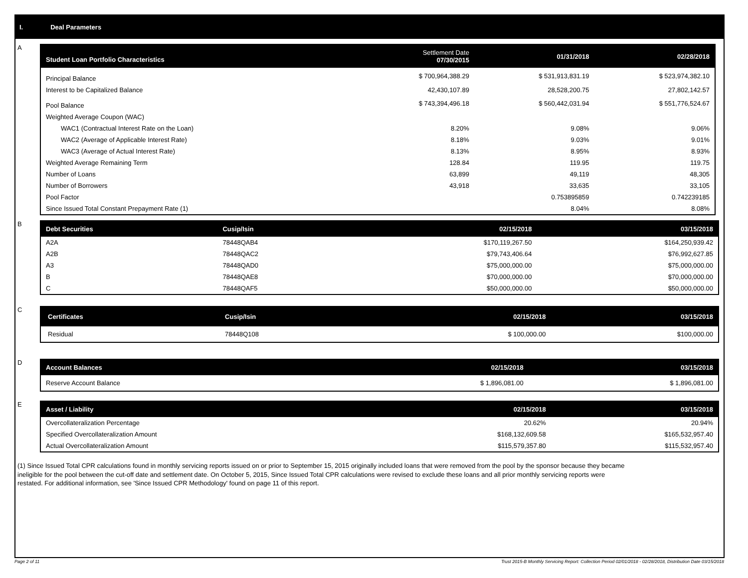I. Deal Parameters
A
| Student Loan Portfolio Characteristics | Settlement Date 07/30/2015 | 01/31/2018 | 02/28/2018 |
| --- | --- | --- | --- |
| Principal Balance | $ 700,964,388.29 | $ 531,913,831.19 | $ 523,974,382.10 |
| Interest to be Capitalized Balance | 42,430,107.89 | 28,528,200.75 | 27,802,142.57 |
| Pool Balance | $ 743,394,496.18 | $ 560,442,031.94 | $ 551,776,524.67 |
| Weighted Average Coupon (WAC) | | | |
| WAC1 (Contractual Interest Rate on the Loan) | 8.20% | 9.08% | 9.06% |
| WAC2 (Average of Applicable Interest Rate) | 8.18% | 9.03% | 9.01% |
| WAC3 (Average of Actual Interest Rate) | 8.13% | 8.95% | 8.93% |
| Weighted Average Remaining Term | 128.84 | 119.95 | 119.75 |
| Number of Loans | 63,899 | 49,119 | 48,305 |
| Number of Borrowers | 43,918 | 33,635 | 33,105 |
| Pool Factor | | 0.753895859 | 0.742239185 |
| Since Issued Total Constant Prepayment Rate (1) | | 8.04% | 8.08% |
B
| Debt Securities | Cusip/Isin | 02/15/2018 | 03/15/2018 |
| --- | --- | --- | --- |
| A2A | 78448QAB4 | $170,119,267.50 | $164,250,939.42 |
| A2B | 78448QAC2 | $79,743,406.64 | $76,992,627.85 |
| A3 | 78448QAD0 | $75,000,000.00 | $75,000,000.00 |
| B | 78448QAE8 | $70,000,000.00 | $70,000,000.00 |
| C | 78448QAF5 | $50,000,000.00 | $50,000,000.00 |
C
| Certificates | Cusip/Isin | 02/15/2018 | 03/15/2018 |
| --- | --- | --- | --- |
| Residual | 78448Q108 | $ 100,000.00 | $100,000.00 |
D
| Account Balances | 02/15/2018 | 03/15/2018 |
| --- | --- | --- |
| Reserve Account Balance | $ 1,896,081.00 | $ 1,896,081.00 |
E
| Asset / Liability | 02/15/2018 | 03/15/2018 |
| --- | --- | --- |
| Overcollateralization Percentage | 20.62% | 20.94% |
| Specified Overcollateralization Amount | $168,132,609.58 | $165,532,957.40 |
| Actual Overcollateralization Amount | $115,579,357.80 | $115,532,957.40 |
(1) Since Issued Total CPR calculations found in monthly servicing reports issued on or prior to September 15, 2015 originally included loans that were removed from the pool by the sponsor because they became ineligible for the pool between the cut-off date and settlement date. On October 5, 2015, Since Issued Total CPR calculations were revised to exclude these loans and all prior monthly servicing reports were restated. For additional information, see 'Since Issued CPR Methodology' found on page 11 of this report.
Page 2 of 11
Trust 2015-B Monthly Servicing Report: Collection Period 02/01/2018 - 02/28/2018, Distribution Date 03/15/2018